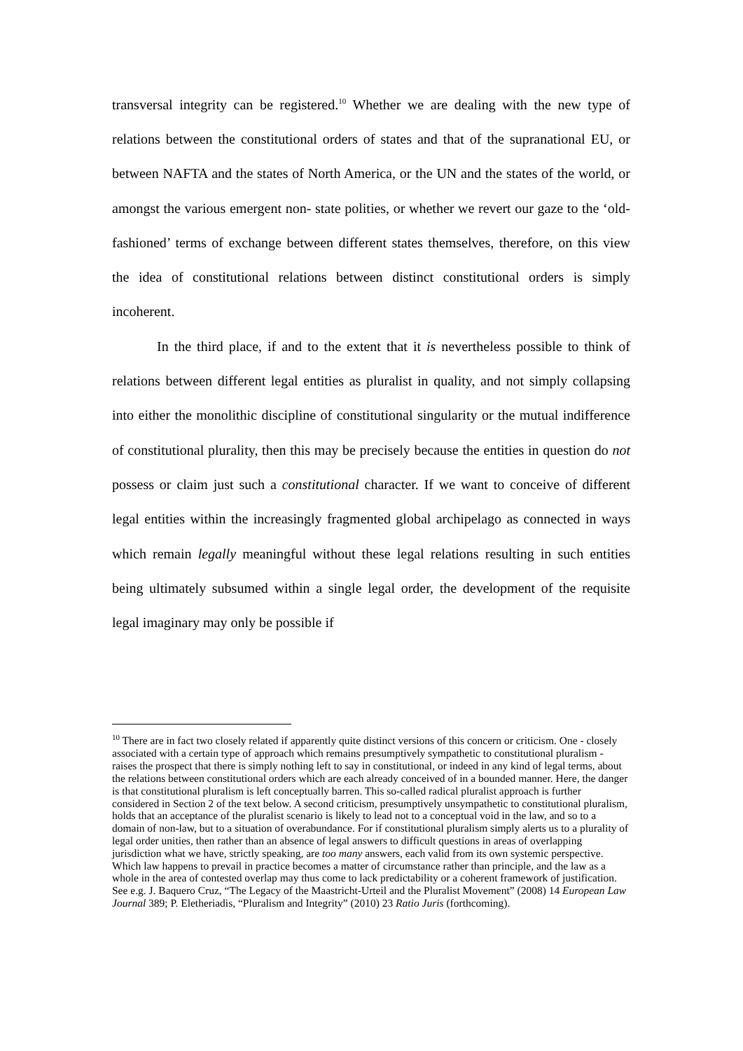transversal integrity can be registered.<sup>10</sup> Whether we are dealing with the new type of relations between the constitutional orders of states and that of the supranational EU, or between NAFTA and the states of North America, or the UN and the states of the world, or amongst the various emergent non- state polities, or whether we revert our gaze to the ‘old-fashioned’ terms of exchange between different states themselves, therefore, on this view the idea of constitutional relations between distinct constitutional orders is simply incoherent.
In the third place, if and to the extent that it is nevertheless possible to think of relations between different legal entities as pluralist in quality, and not simply collapsing into either the monolithic discipline of constitutional singularity or the mutual indifference of constitutional plurality, then this may be precisely because the entities in question do not possess or claim just such a constitutional character. If we want to conceive of different legal entities within the increasingly fragmented global archipelago as connected in ways which remain legally meaningful without these legal relations resulting in such entities being ultimately subsumed within a single legal order, the development of the requisite legal imaginary may only be possible if
<sup>10</sup> There are in fact two closely related if apparently quite distinct versions of this concern or criticism. One - closely associated with a certain type of approach which remains presumptively sympathetic to constitutional pluralism - raises the prospect that there is simply nothing left to say in constitutional, or indeed in any kind of legal terms, about the relations between constitutional orders which are each already conceived of in a bounded manner. Here, the danger is that constitutional pluralism is left conceptually barren. This so-called radical pluralist approach is further considered in Section 2 of the text below. A second criticism, presumptively unsympathetic to constitutional pluralism, holds that an acceptance of the pluralist scenario is likely to lead not to a conceptual void in the law, and so to a domain of non-law, but to a situation of overabundance. For if constitutional pluralism simply alerts us to a plurality of legal order unities, then rather than an absence of legal answers to difficult questions in areas of overlapping jurisdiction what we have, strictly speaking, are too many answers, each valid from its own systemic perspective. Which law happens to prevail in practice becomes a matter of circumstance rather than principle, and the law as a whole in the area of contested overlap may thus come to lack predictability or a coherent framework of justification. See e.g. J. Baquero Cruz, “The Legacy of the Maastricht-Urteil and the Pluralist Movement” (2008) 14 European Law Journal 389; P. Eletheriadis, “Pluralism and Integrity” (2010) 23 Ratio Juris (forthcoming).